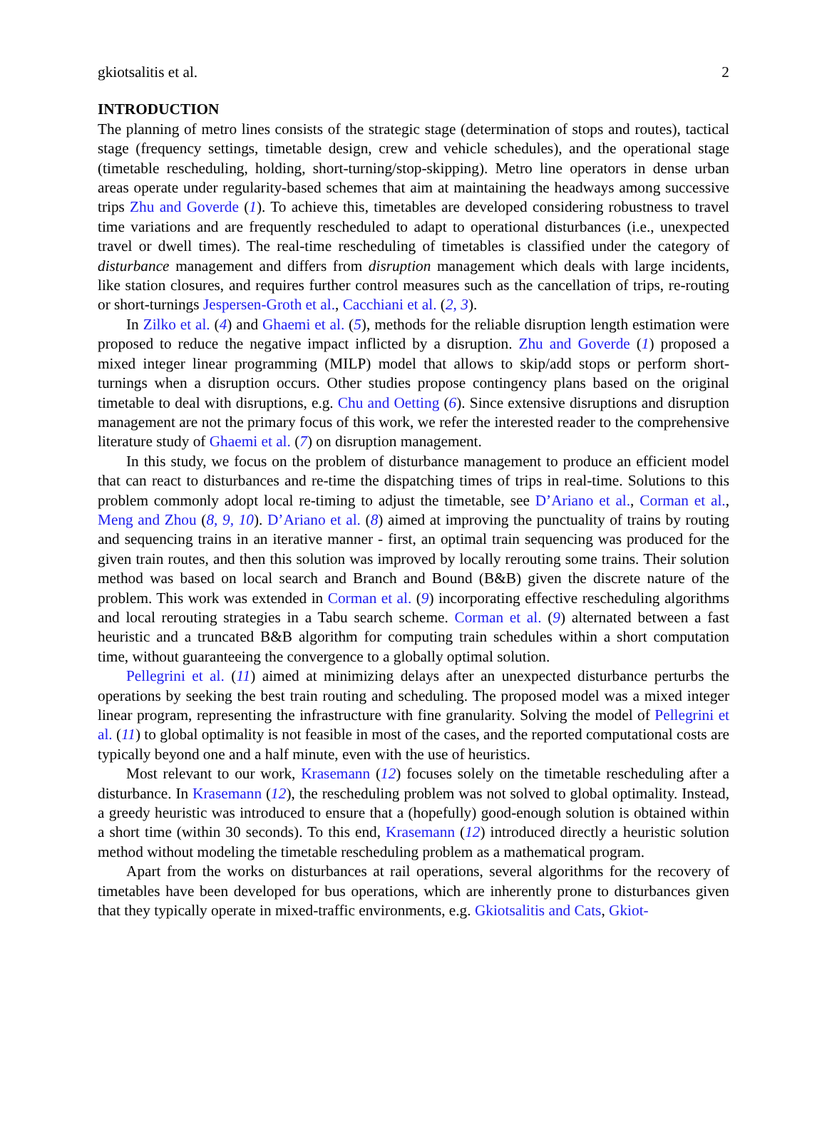gkiotsalitis et al. 2
INTRODUCTION
The planning of metro lines consists of the strategic stage (determination of stops and routes), tactical stage (frequency settings, timetable design, crew and vehicle schedules), and the operational stage (timetable rescheduling, holding, short-turning/stop-skipping). Metro line operators in dense urban areas operate under regularity-based schemes that aim at maintaining the headways among successive trips Zhu and Goverde (1). To achieve this, timetables are developed considering robustness to travel time variations and are frequently rescheduled to adapt to operational disturbances (i.e., unexpected travel or dwell times). The real-time rescheduling of timetables is classified under the category of disturbance management and differs from disruption management which deals with large incidents, like station closures, and requires further control measures such as the cancellation of trips, re-routing or short-turnings Jespersen-Groth et al., Cacchiani et al. (2, 3).
In Zilko et al. (4) and Ghaemi et al. (5), methods for the reliable disruption length estimation were proposed to reduce the negative impact inflicted by a disruption. Zhu and Goverde (1) proposed a mixed integer linear programming (MILP) model that allows to skip/add stops or perform short-turnings when a disruption occurs. Other studies propose contingency plans based on the original timetable to deal with disruptions, e.g. Chu and Oetting (6). Since extensive disruptions and disruption management are not the primary focus of this work, we refer the interested reader to the comprehensive literature study of Ghaemi et al. (7) on disruption management.
In this study, we focus on the problem of disturbance management to produce an efficient model that can react to disturbances and re-time the dispatching times of trips in real-time. Solutions to this problem commonly adopt local re-timing to adjust the timetable, see D’Ariano et al., Corman et al., Meng and Zhou (8, 9, 10). D’Ariano et al. (8) aimed at improving the punctuality of trains by routing and sequencing trains in an iterative manner - first, an optimal train sequencing was produced for the given train routes, and then this solution was improved by locally rerouting some trains. Their solution method was based on local search and Branch and Bound (B&B) given the discrete nature of the problem. This work was extended in Corman et al. (9) incorporating effective rescheduling algorithms and local rerouting strategies in a Tabu search scheme. Corman et al. (9) alternated between a fast heuristic and a truncated B&B algorithm for computing train schedules within a short computation time, without guaranteeing the convergence to a globally optimal solution.
Pellegrini et al. (11) aimed at minimizing delays after an unexpected disturbance perturbs the operations by seeking the best train routing and scheduling. The proposed model was a mixed integer linear program, representing the infrastructure with fine granularity. Solving the model of Pellegrini et al. (11) to global optimality is not feasible in most of the cases, and the reported computational costs are typically beyond one and a half minute, even with the use of heuristics.
Most relevant to our work, Krasemann (12) focuses solely on the timetable rescheduling after a disturbance. In Krasemann (12), the rescheduling problem was not solved to global optimality. Instead, a greedy heuristic was introduced to ensure that a (hopefully) good-enough solution is obtained within a short time (within 30 seconds). To this end, Krasemann (12) introduced directly a heuristic solution method without modeling the timetable rescheduling problem as a mathematical program.
Apart from the works on disturbances at rail operations, several algorithms for the recovery of timetables have been developed for bus operations, which are inherently prone to disturbances given that they typically operate in mixed-traffic environments, e.g. Gkiotsalitis and Cats, Gkiot-